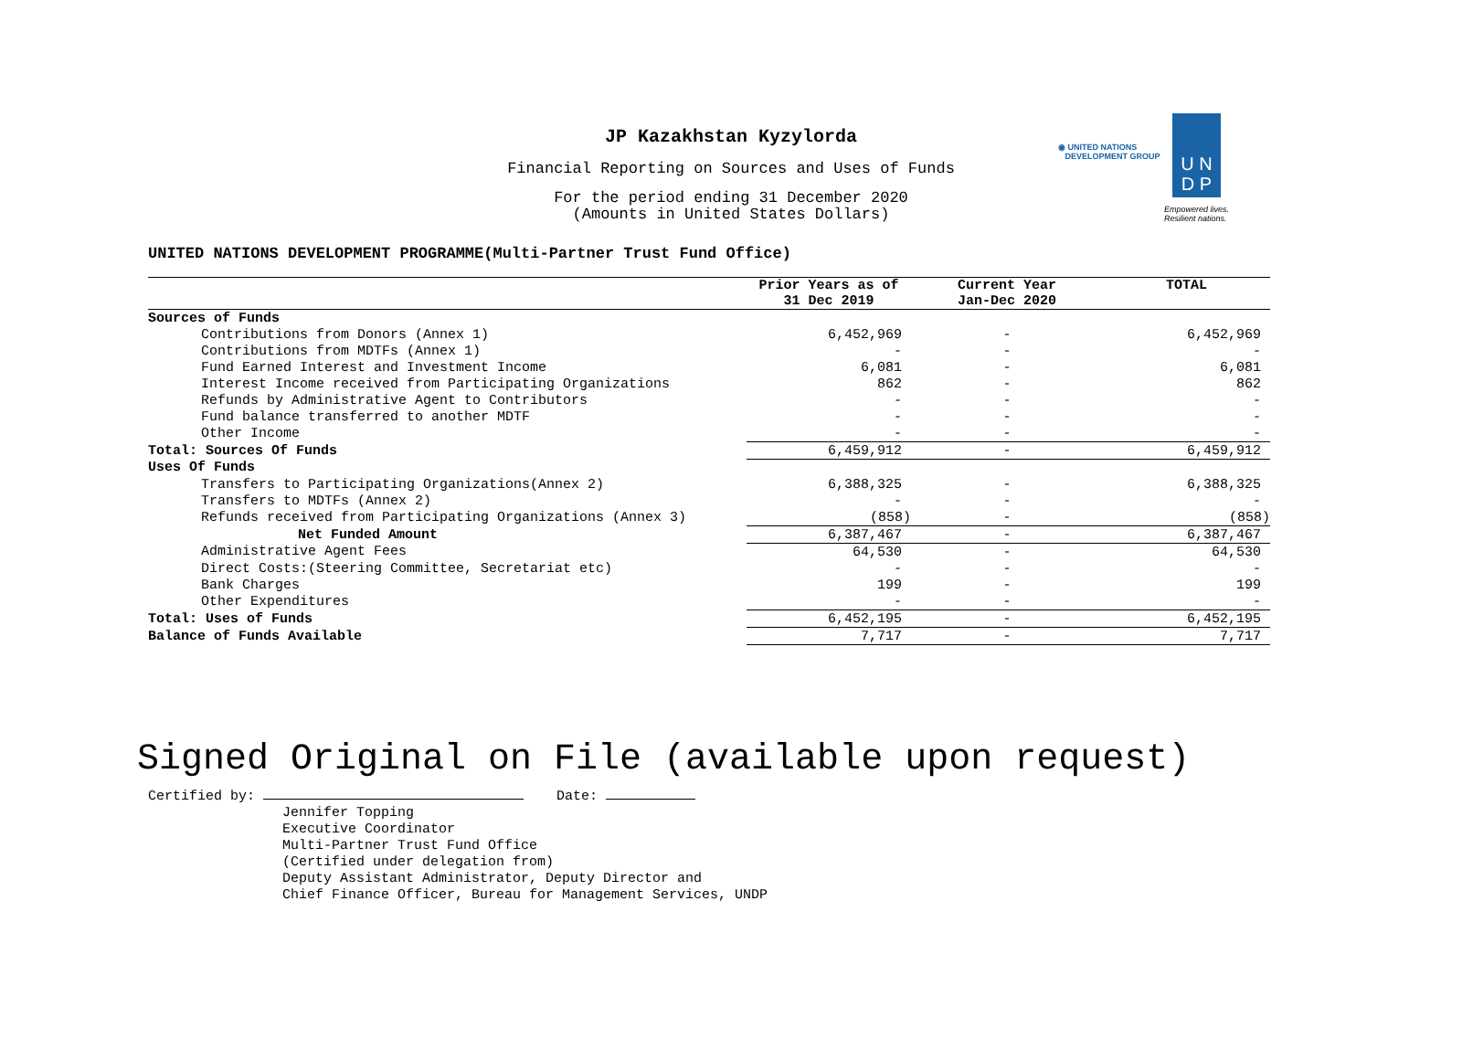JP Kazakhstan Kyzylorda
Financial Reporting on Sources and Uses of Funds
For the period ending 31 December 2020
(Amounts in United States Dollars)
◉ UNITED NATIONS
DEVELOPMENT GROUP
U N
D P
Empowered lives.
Resilient nations.
UNITED NATIONS DEVELOPMENT PROGRAMME(Multi-Partner Trust Fund Office)
| | Prior Years as of 31 Dec 2019 | Current Year Jan-Dec 2020 | TOTAL |
| --- | --- | --- | --- |
| Sources of Funds | | | |
| Contributions from Donors (Annex 1) | 6,452,969 | - | 6,452,969 |
| Contributions from MDTFs (Annex 1) | - | - | - |
| Fund Earned Interest and Investment Income | 6,081 | - | 6,081 |
| Interest Income received from Participating Organizations | 862 | - | 862 |
| Refunds by Administrative Agent to Contributors | - | - | - |
| Fund balance transferred to another MDTF | - | - | - |
| Other Income | - | - | - |
| Total: Sources Of Funds | 6,459,912 | - | 6,459,912 |
| Uses Of Funds | | | |
| Transfers to Participating Organizations(Annex 2) | 6,388,325 | - | 6,388,325 |
| Transfers to MDTFs (Annex 2) | - | - | - |
| Refunds received from Participating Organizations (Annex 3) | (858) | - | (858) |
| Net Funded Amount | 6,387,467 | - | 6,387,467 |
| Administrative Agent Fees | 64,530 | - | 64,530 |
| Direct Costs:(Steering Committee, Secretariat etc) | - | - | - |
| Bank Charges | 199 | - | 199 |
| Other Expenditures | - | - | - |
| Total: Uses of Funds | 6,452,195 | - | 6,452,195 |
| Balance of Funds Available | 7,717 | - | 7,717 |
Signed Original on File (available upon request)
Certified by: Date:
Jennifer Topping
Executive Coordinator
Multi-Partner Trust Fund Office
(Certified under delegation from)
Deputy Assistant Administrator, Deputy Director and
Chief Finance Officer, Bureau for Management Services, UNDP